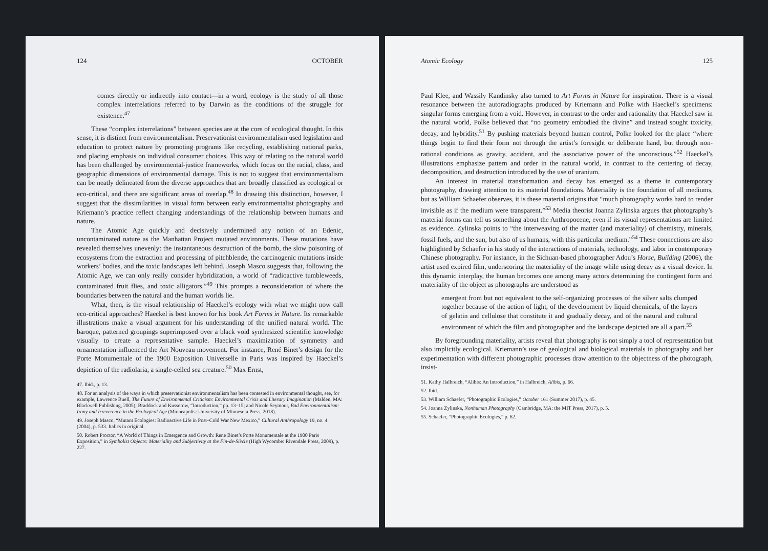124 OCTOBER
comes directly or indirectly into contact—in a word, ecology is the study of all those complex interrelations referred to by Darwin as the conditions of the struggle for existence.<sup>47</sup>
These “complex interrelations” between species are at the core of ecological thought. In this sense, it is distinct from environmentalism. Preservationist environmentalism used legislation and education to protect nature by promoting programs like recycling, establishing national parks, and placing emphasis on individual consumer choices. This way of relating to the natural world has been challenged by environmental-justice frameworks, which focus on the racial, class, and geographic dimensions of environmental damage. This is not to suggest that environmentalism can be neatly delineated from the diverse approaches that are broadly classified as ecological or eco-critical, and there are significant areas of overlap.<sup>48</sup> In drawing this distinction, however, I suggest that the dissimilarities in visual form between early environmentalist photography and Kriemann’s practice reflect changing understandings of the relationship between humans and nature.
The Atomic Age quickly and decisively undermined any notion of an Edenic, uncontaminated nature as the Manhattan Project mutated environments. These mutations have revealed themselves unevenly: the instantaneous destruction of the bomb, the slow poisoning of ecosystems from the extraction and processing of pitchblende, the carcinogenic mutations inside workers’ bodies, and the toxic landscapes left behind. Joseph Masco suggests that, following the Atomic Age, we can only really consider hybridization, a world of “radioactive tumbleweeds, contaminated fruit flies, and toxic alligators.”<sup>49</sup> This prompts a reconsideration of where the boundaries between the natural and the human worlds lie.
What, then, is the visual relationship of Haeckel’s ecology with what we might now call eco-critical approaches? Haeckel is best known for his book Art Forms in Nature. Its remarkable illustrations make a visual argument for his understanding of the unified natural world. The baroque, patterned groupings superimposed over a black void synthesized scientific knowledge visually to create a representative sample. Haeckel’s maximization of symmetry and ornamentation influenced the Art Nouveau movement. For instance, René Binet’s design for the Porte Monumentale of the 1900 Exposition Universelle in Paris was inspired by Haeckel’s depiction of the radiolaria, a single-celled sea creature.<sup>50</sup> Max Ernst,
47. Ibid., p. 13.
48. For an analysis of the ways in which preservationist environmentalism has been contested in environmental thought, see, for example, Lawrence Buell, The Future of Environmental Criticism: Environmental Crisis and Literary Imagination (Malden, MA: Blackwell Publishing, 2005); Braddock and Kusserow, “Introduction,” pp. 13–15; and Nicole Seymour, Bad Environmentalism: Irony and Irreverence in the Ecological Age (Minneapolis: University of Minnesota Press, 2018).
49. Joseph Masco, “Mutant Ecologies: Radioactive Life in Post–Cold War New Mexico,” Cultural Anthropology 19, no. 4 (2004), p. 533. Italics in original.
50. Robert Proctor, “A World of Things in Emergence and Growth: Rene Binet’s Porte Monumentale at the 1900 Paris Exposition,” in Symbolist Objects: Materiality and Subjectivity at the Fin-de-Siècle (High Wycombe: Rivendale Press, 2009), p. 227.
Atomic Ecology 125
Paul Klee, and Wassily Kandinsky also turned to Art Forms in Nature for inspiration. There is a visual resonance between the autoradiographs produced by Kriemann and Polke with Haeckel’s specimens: singular forms emerging from a void. However, in contrast to the order and rationality that Haeckel saw in the natural world, Polke believed that “no geometry embodied the divine” and instead sought toxicity, decay, and hybridity.<sup>51</sup> By pushing materials beyond human control, Polke looked for the place “where things begin to find their form not through the artist’s foresight or deliberate hand, but through non-rational conditions as gravity, accident, and the associative power of the unconscious.”<sup>52</sup> Haeckel’s illustrations emphasize pattern and order in the natural world, in contrast to the centering of decay, decomposition, and destruction introduced by the use of uranium.
An interest in material transformation and decay has emerged as a theme in contemporary photography, drawing attention to its material foundations. Materiality is the foundation of all mediums, but as William Schaefer observes, it is these material origins that “much photography works hard to render invisible as if the medium were transparent.”<sup>53</sup> Media theorist Joanna Zylinska argues that photography’s material forms can tell us something about the Anthropocene, even if its visual representations are limited as evidence. Zylinska points to “the interweaving of the matter (and materiality) of chemistry, minerals, fossil fuels, and the sun, but also of us humans, with this particular medium.”<sup>54</sup> These connections are also highlighted by Schaefer in his study of the interactions of materials, technology, and labor in contemporary Chinese photography. For instance, in the Sichuan-based photographer Adou’s Horse, Building (2006), the artist used expired film, underscoring the materiality of the image while using decay as a visual device. In this dynamic interplay, the human becomes one among many actors determining the contingent form and materiality of the object as photographs are understood as
emergent from but not equivalent to the self-organizing processes of the silver salts clumped together because of the action of light, of the development by liquid chemicals, of the layers of gelatin and cellulose that constitute it and gradually decay, and of the natural and cultural environment of which the film and photographer and the landscape depicted are all a part.<sup>55</sup>
By foregrounding materiality, artists reveal that photography is not simply a tool of representation but also implicitly ecological. Kriemann’s use of geological and biological materials in photography and her experimentation with different photographic processes draw attention to the objectness of the photograph, insist-
51. Kathy Halbreich, “Alibis: An Introduction,” in Halbreich, Alibis, p. 66.
52. Ibid.
53. William Schaefer, “Photographic Ecologies,” October 161 (Summer 2017), p. 45.
54. Joanna Zylinska, Nonhuman Photography (Cambridge, MA: the MIT Press, 2017), p. 5.
55. Schaefer, “Photographic Ecologies,” p. 62.